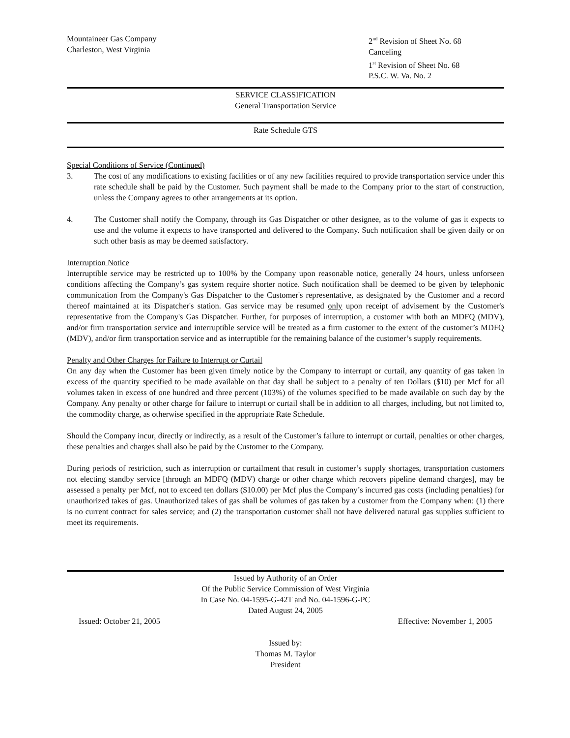Mountaineer Gas Company
Charleston, West Virginia
2<sup>nd</sup> Revision of Sheet No. 68
Canceling
1<sup>st</sup> Revision of Sheet No. 68
P.S.C. W. Va. No. 2
SERVICE CLASSIFICATION
General Transportation Service
Rate Schedule GTS
Special Conditions of Service (Continued)
3. The cost of any modifications to existing facilities or of any new facilities required to provide transportation service under this rate schedule shall be paid by the Customer. Such payment shall be made to the Company prior to the start of construction, unless the Company agrees to other arrangements at its option.
4. The Customer shall notify the Company, through its Gas Dispatcher or other designee, as to the volume of gas it expects to use and the volume it expects to have transported and delivered to the Company. Such notification shall be given daily or on such other basis as may be deemed satisfactory.
Interruption Notice
Interruptible service may be restricted up to 100% by the Company upon reasonable notice, generally 24 hours, unless unforseen conditions affecting the Company’s gas system require shorter notice. Such notification shall be deemed to be given by telephonic communication from the Company's Gas Dispatcher to the Customer's representative, as designated by the Customer and a record thereof maintained at its Dispatcher's station. Gas service may be resumed only upon receipt of advisement by the Customer's representative from the Company's Gas Dispatcher. Further, for purposes of interruption, a customer with both an MDFQ (MDV), and/or firm transportation service and interruptible service will be treated as a firm customer to the extent of the customer’s MDFQ (MDV), and/or firm transportation service and as interruptible for the remaining balance of the customer’s supply requirements.
Penalty and Other Charges for Failure to Interrupt or Curtail
On any day when the Customer has been given timely notice by the Company to interrupt or curtail, any quantity of gas taken in excess of the quantity specified to be made available on that day shall be subject to a penalty of ten Dollars ($10) per Mcf for all volumes taken in excess of one hundred and three percent (103%) of the volumes specified to be made available on such day by the Company. Any penalty or other charge for failure to interrupt or curtail shall be in addition to all charges, including, but not limited to, the commodity charge, as otherwise specified in the appropriate Rate Schedule.
Should the Company incur, directly or indirectly, as a result of the Customer’s failure to interrupt or curtail, penalties or other charges, these penalties and charges shall also be paid by the Customer to the Company.
During periods of restriction, such as interruption or curtailment that result in customer’s supply shortages, transportation customers not electing standby service [through an MDFQ (MDV) charge or other charge which recovers pipeline demand charges], may be assessed a penalty per Mcf, not to exceed ten dollars ($10.00) per Mcf plus the Company’s incurred gas costs (including penalties) for unauthorized takes of gas. Unauthorized takes of gas shall be volumes of gas taken by a customer from the Company when: (1) there is no current contract for sales service; and (2) the transportation customer shall not have delivered natural gas supplies sufficient to meet its requirements.
Issued by Authority of an Order
Of the Public Service Commission of West Virginia
In Case No. 04-1595-G-42T and No. 04-1596-G-PC
Dated August 24, 2005
Issued: October 21, 2005 Effective: November 1, 2005
Issued by:
Thomas M. Taylor
President